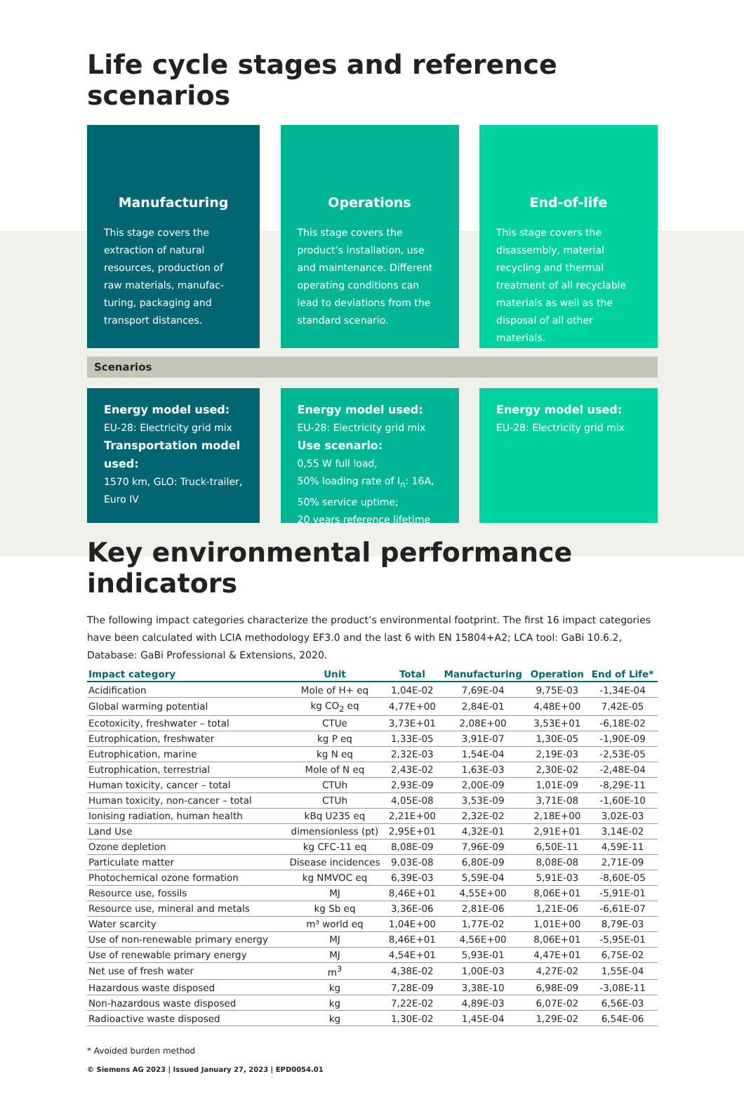Life cycle stages and reference scenarios
Manufacturing
This stage covers the extraction of natural resources, production of raw materials, manufac-turing, packaging and transport distances.
Operations
This stage covers the product’s installation, use and maintenance. Different operating conditions can lead to deviations from the standard scenario.
End-of-life
This stage covers the disassembly, material recycling and thermal treatment of all recyclable materials as well as the disposal of all other materials.
Scenarios
Energy model used:
EU-28: Electricity grid mix
Transportation model used:
1570 km, GLO: Truck-trailer, Euro IV
Energy model used:
EU-28: Electricity grid mix
Use scenario:
0,55 W full load,
50% loading rate of I<sub>n</sub>: 16A,
50% service uptime;
20 years reference lifetime
Energy model used:
EU-28: Electricity grid mix
Key environmental performance indicators
The following impact categories characterize the product’s environmental footprint. The first 16 impact categories have been calculated with LCIA methodology EF3.0 and the last 6 with EN 15804+A2; LCA tool: GaBi 10.6.2, Database: GaBi Professional & Extensions, 2020.
| Impact category | Unit | Total | Manufacturing | Operation | End of Life* |
| --- | --- | --- | --- | --- | --- |
| Acidification | Mole of H+ eq | 1,04E-02 | 7,69E-04 | 9,75E-03 | -1,34E-04 |
| Global warming potential | kg CO<sub>2</sub> eq | 4,77E+00 | 2,84E-01 | 4,48E+00 | 7,42E-05 |
| Ecotoxicity, freshwater – total | CTUe | 3,73E+01 | 2,08E+00 | 3,53E+01 | -6,18E-02 |
| Eutrophication, freshwater | kg P eq | 1,33E-05 | 3,91E-07 | 1,30E-05 | -1,90E-09 |
| Eutrophication, marine | kg N eq | 2,32E-03 | 1,54E-04 | 2,19E-03 | -2,53E-05 |
| Eutrophication, terrestrial | Mole of N eq | 2,43E-02 | 1,63E-03 | 2,30E-02 | -2,48E-04 |
| Human toxicity, cancer – total | CTUh | 2,93E-09 | 2,00E-09 | 1,01E-09 | -8,29E-11 |
| Human toxicity, non-cancer – total | CTUh | 4,05E-08 | 3,53E-09 | 3,71E-08 | -1,60E-10 |
| Ionising radiation, human health | kBq U235 eq | 2,21E+00 | 2,32E-02 | 2,18E+00 | 3,02E-03 |
| Land Use | dimensionless (pt) | 2,95E+01 | 4,32E-01 | 2,91E+01 | 3,14E-02 |
| Ozone depletion | kg CFC-11 eq | 8,08E-09 | 7,96E-09 | 6,50E-11 | 4,59E-11 |
| Particulate matter | Disease incidences | 9,03E-08 | 6,80E-09 | 8,08E-08 | 2,71E-09 |
| Photochemical ozone formation | kg NMVOC eq | 6,39E-03 | 5,59E-04 | 5,91E-03 | -8,60E-05 |
| Resource use, fossils | MJ | 8,46E+01 | 4,55E+00 | 8,06E+01 | -5,91E-01 |
| Resource use, mineral and metals | kg Sb eq | 3,36E-06 | 2,81E-06 | 1,21E-06 | -6,61E-07 |
| Water scarcity | m³ world eq | 1,04E+00 | 1,77E-02 | 1,01E+00 | 8,79E-03 |
| Use of non-renewable primary energy | MJ | 8,46E+01 | 4,56E+00 | 8,06E+01 | -5,95E-01 |
| Use of renewable primary energy | MJ | 4,54E+01 | 5,93E-01 | 4,47E+01 | 6,75E-02 |
| Net use of fresh water | m<sup>3</sup> | 4,38E-02 | 1,00E-03 | 4,27E-02 | 1,55E-04 |
| Hazardous waste disposed | kg | 7,28E-09 | 3,38E-10 | 6,98E-09 | -3,08E-11 |
| Non-hazardous waste disposed | kg | 7,22E-02 | 4,89E-03 | 6,07E-02 | 6,56E-03 |
| Radioactive waste disposed | kg | 1,30E-02 | 1,45E-04 | 1,29E-02 | 6,54E-06 |
* Avoided burden method
© Siemens AG 2023 | Issued January 27, 2023 | EPD0054.01